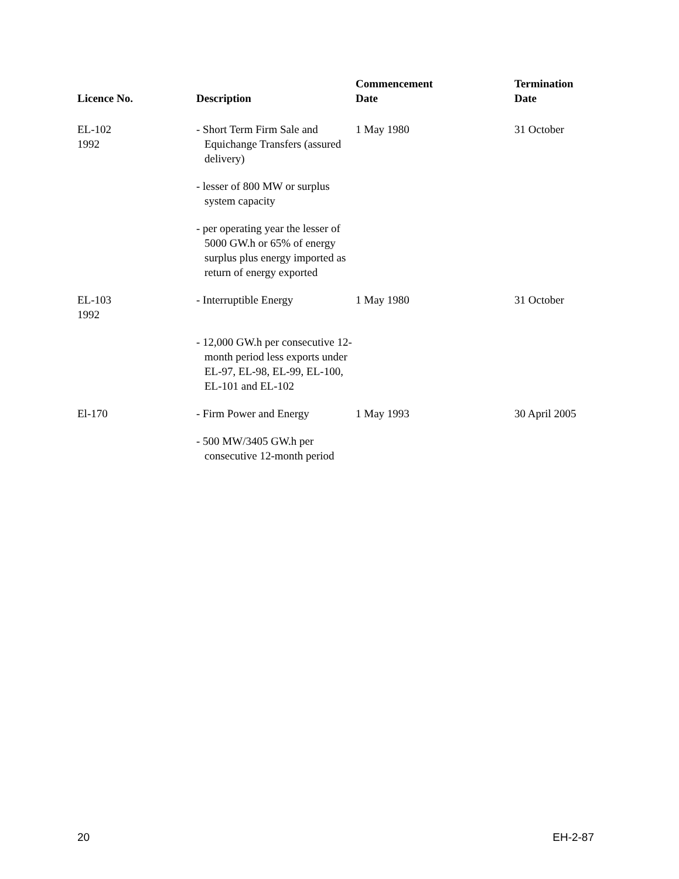| Licence No. | Description | Commencement Date | Termination Date |
| --- | --- | --- | --- |
| EL-102 1992 | - Short Term Firm Sale and Equichange Transfers (assured delivery) | 1 May 1980 | 31 October |
| | - lesser of 800 MW or surplus system capacity | | |
| | - per operating year the lesser of 5000 GW.h or 65% of energy surplus plus energy imported as return of energy exported | | |
| EL-103 1992 | - Interruptible Energy | 1 May 1980 | 31 October |
| | - 12,000 GW.h per consecutive 12-month period less exports under EL-97, EL-98, EL-99, EL-100, EL-101 and EL-102 | | |
| El-170 | - Firm Power and Energy | 1 May 1993 | 30 April 2005 |
| | - 500 MW/3405 GW.h per consecutive 12-month period | | |
20 EH-2-87